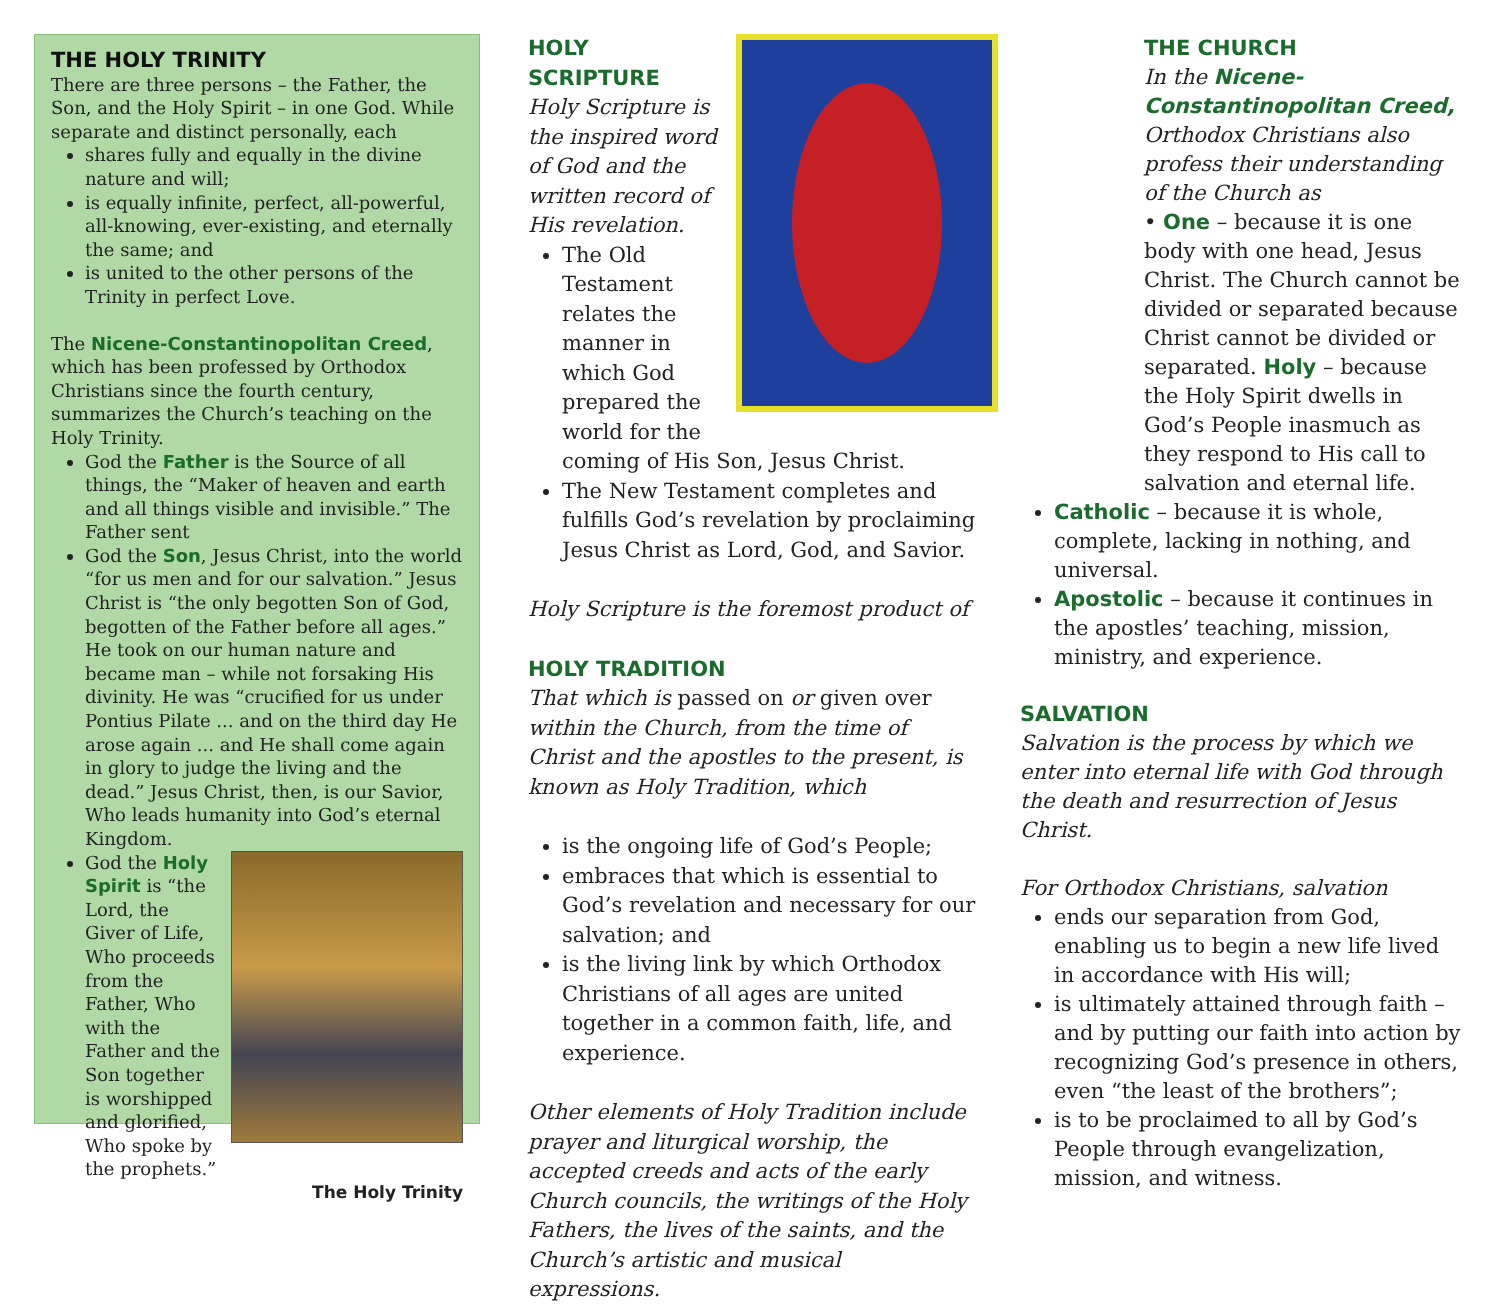THE HOLY TRINITY
There are three persons – the Father, the Son, and the Holy Spirit – in one God. While separate and distinct personally, each
shares fully and equally in the divine nature and will;
is equally infinite, perfect, all-powerful, all-knowing, ever-existing, and eternally the same; and
is united to the other persons of the Trinity in perfect Love.
The Nicene-Constantinopolitan Creed, which has been professed by Orthodox Christians since the fourth century, summarizes the Church’s teaching on the Holy Trinity.
God the Father is the Source of all things, the “Maker of heaven and earth and all things visible and invisible.” The Father sent
God the Son, Jesus Christ, into the world “for us men and for our salvation.” Jesus Christ is “the only begotten Son of God, begotten of the Father before all ages.” He took on our human nature and became man – while not forsaking His divinity. He was “crucified for us under Pontius Pilate ... and on the third day He arose again ... and He shall come again in glory to judge the living and the dead.” Jesus Christ, then, is our Savior, Who leads humanity into God’s eternal Kingdom.
God the Holy Spirit is “the Lord, the Giver of Life, Who proceeds from the Father, Who with the Father and the Son together is worshipped and glorified, Who spoke by the prophets.”
The Holy Trinity
HOLY SCRIPTURE
Holy Scripture is the inspired word of God and the written record of His revelation.
The Old Testament relates the manner in which God prepared the world for the coming of His Son, Jesus Christ.
The New Testament completes and fulfills God’s revelation by proclaiming Jesus Christ as Lord, God, and Savior.
Holy Scripture is the foremost product of
HOLY TRADITION
That which is passed on or given over within the Church, from the time of Christ and the apostles to the present, is known as Holy Tradition, which
is the ongoing life of God’s People;
embraces that which is essential to God’s revelation and necessary for our salvation; and
is the living link by which Orthodox Christians of all ages are united together in a common faith, life, and experience.
Other elements of Holy Tradition include prayer and liturgical worship, the accepted creeds and acts of the early Church councils, the writings of the Holy Fathers, the lives of the saints, and the Church’s artistic and musical expressions.
THE CHURCH
In the Nicene-Constantinopolitan Creed, Orthodox Christians also profess their understanding of the Church as
• One – because it is one body with one head, Jesus Christ. The Church cannot be divided or separated because Christ cannot be divided or separated. Holy – because the Holy Spirit dwells in God’s People inasmuch as they respond to His call to salvation and eternal life.
Catholic – because it is whole, complete, lacking in nothing, and universal.
Apostolic – because it continues in the apostles’ teaching, mission, ministry, and experience.
SALVATION
Salvation is the process by which we enter into eternal life with God through the death and resurrection of Jesus Christ.
For Orthodox Christians, salvation
ends our separation from God, enabling us to begin a new life lived in accordance with His will;
is ultimately attained through faith – and by putting our faith into action by recognizing God’s presence in others, even “the least of the brothers”;
is to be proclaimed to all by God’s People through evangelization, mission, and witness.